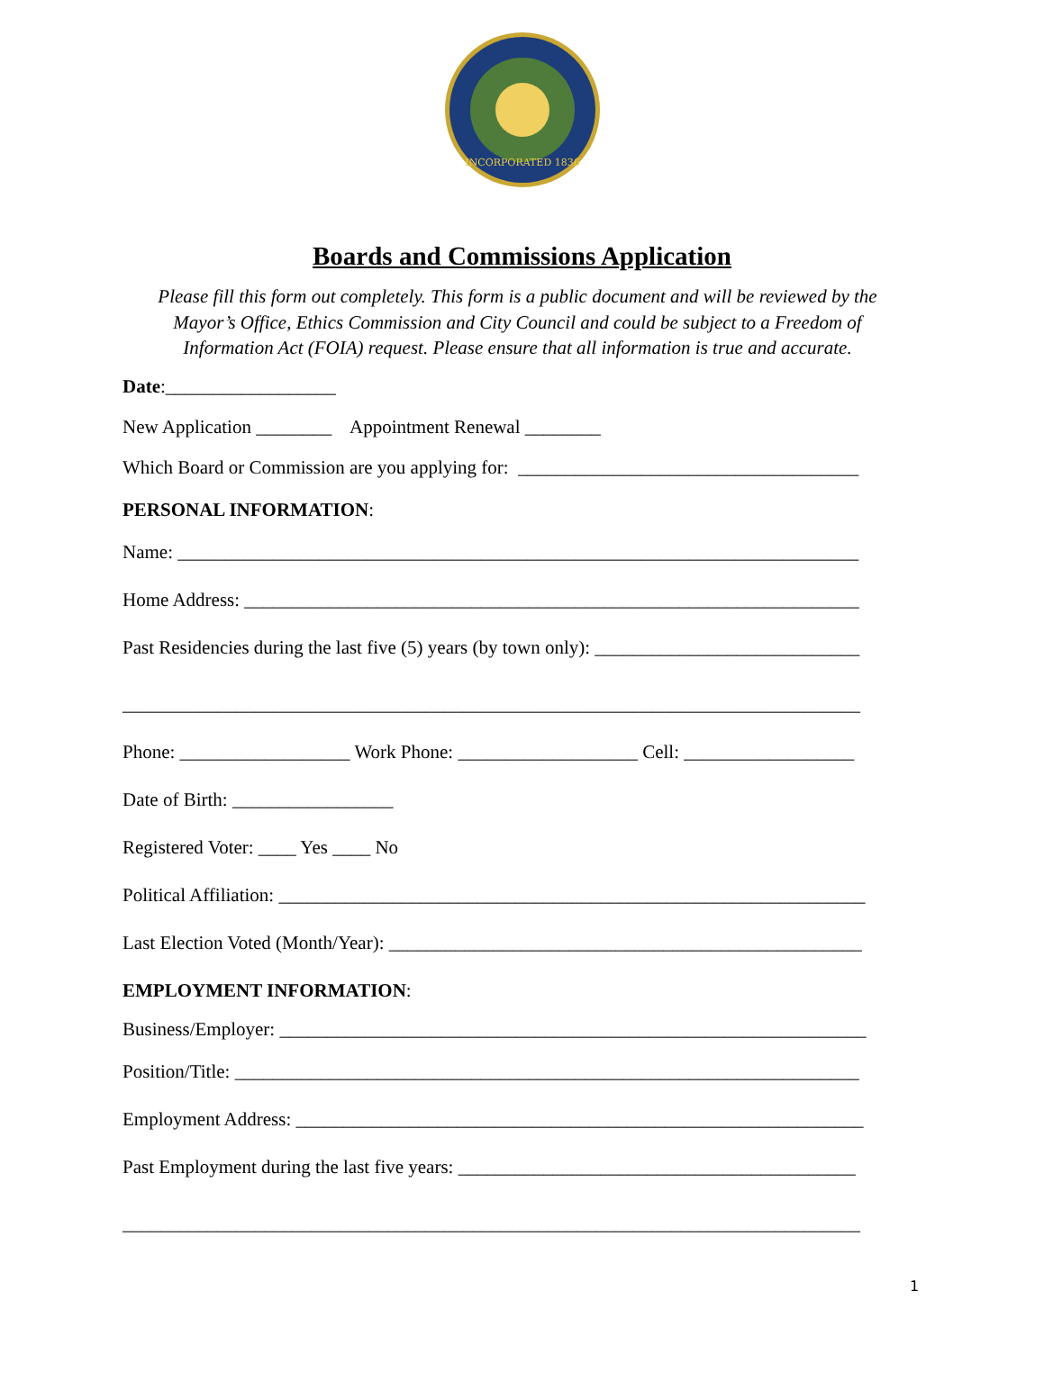INCORPORATED 1836
Boards and Commissions Application
Please fill this form out completely. This form is a public document and will be reviewed by the Mayor’s Office, Ethics Commission and City Council and could be subject to a Freedom of Information Act (FOIA) request. Please ensure that all information is true and accurate.
Date:__________________
New Application ________ Appointment Renewal ________
Which Board or Commission are you applying for: ____________________________________
PERSONAL INFORMATION:
Name: ________________________________________________________________________
Home Address: _________________________________________________________________
Past Residencies during the last five (5) years (by town only): ____________________________
______________________________________________________________________________
Phone: __________________ Work Phone: ___________________ Cell: __________________
Date of Birth: _________________
Registered Voter: ____ Yes ____ No
Political Affiliation: ______________________________________________________________
Last Election Voted (Month/Year): __________________________________________________
EMPLOYMENT INFORMATION:
Business/Employer: ______________________________________________________________
Position/Title: __________________________________________________________________
Employment Address: ____________________________________________________________
Past Employment during the last five years: __________________________________________
______________________________________________________________________________
1